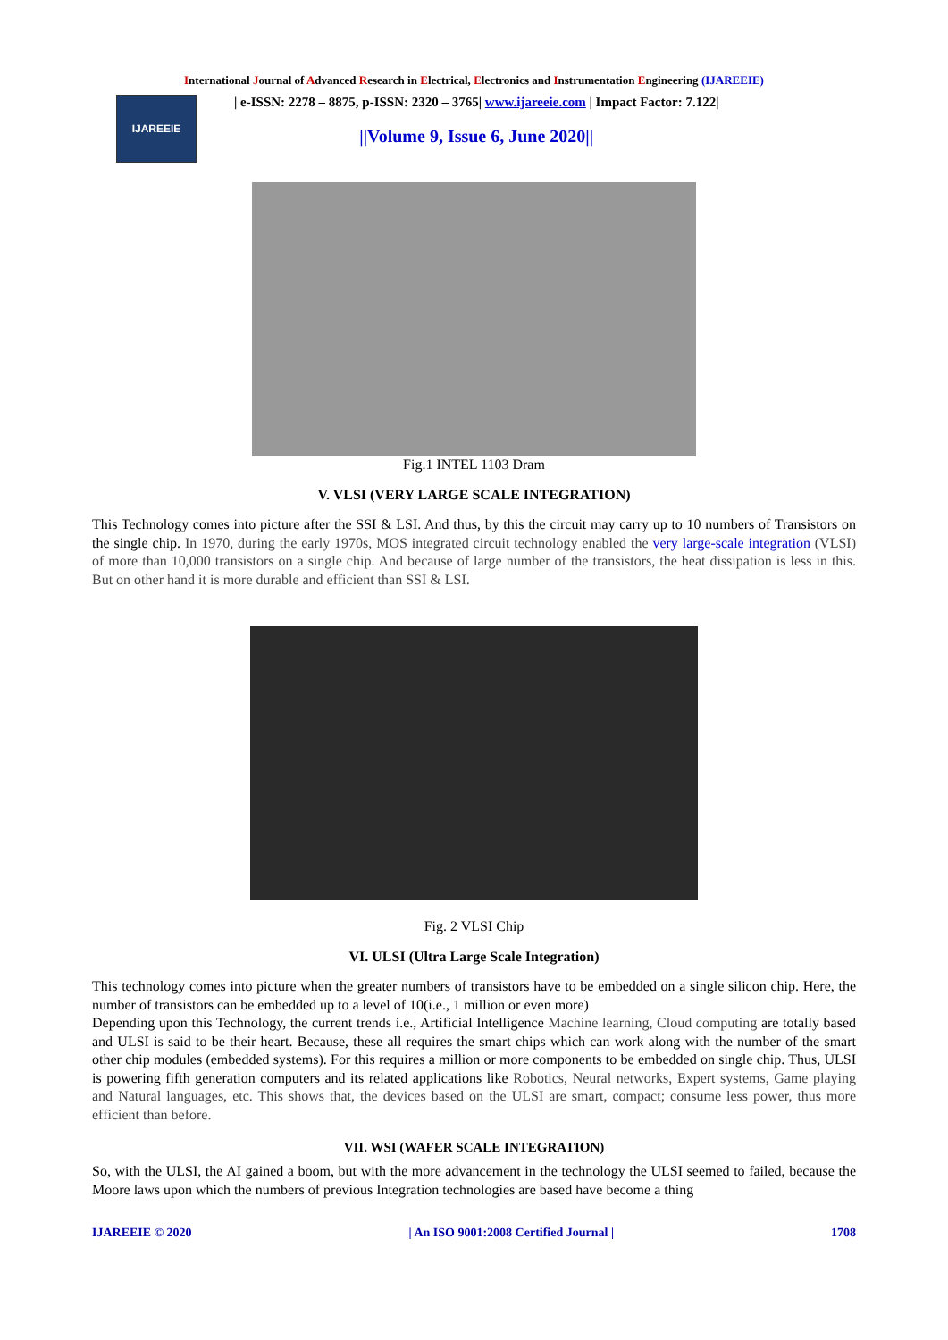International Journal of Advanced Research in Electrical, Electronics and Instrumentation Engineering (IJAREEIE)
IJAREEIE
| e-ISSN: 2278 – 8875, p-ISSN: 2320 – 3765| www.ijareeie.com | Impact Factor: 7.122|
||Volume 9, Issue 6, June 2020||
Fig.1 INTEL 1103 Dram
V. VLSI (VERY LARGE SCALE INTEGRATION)
This Technology comes into picture after the SSI & LSI. And thus, by this the circuit may carry up to 10 numbers of Transistors on the single chip. In 1970, during the early 1970s, MOS integrated circuit technology enabled the very large-scale integration (VLSI) of more than 10,000 transistors on a single chip. And because of large number of the transistors, the heat dissipation is less in this. But on other hand it is more durable and efficient than SSI & LSI.
Fig. 2 VLSI Chip
VI. ULSI (Ultra Large Scale Integration)
This technology comes into picture when the greater numbers of transistors have to be embedded on a single silicon chip. Here, the number of transistors can be embedded up to a level of 10(i.e., 1 million or even more)
Depending upon this Technology, the current trends i.e., Artificial Intelligence Machine learning, Cloud computing are totally based and ULSI is said to be their heart. Because, these all requires the smart chips which can work along with the number of the smart other chip modules (embedded systems). For this requires a million or more components to be embedded on single chip. Thus, ULSI is powering fifth generation computers and its related applications like Robotics, Neural networks, Expert systems, Game playing and Natural languages, etc. This shows that, the devices based on the ULSI are smart, compact; consume less power, thus more efficient than before.
VII. WSI (WAFER SCALE INTEGRATION)
So, with the ULSI, the AI gained a boom, but with the more advancement in the technology the ULSI seemed to failed, because the Moore laws upon which the numbers of previous Integration technologies are based have become a thing
IJAREEIE © 2020 | An ISO 9001:2008 Certified Journal | 1708